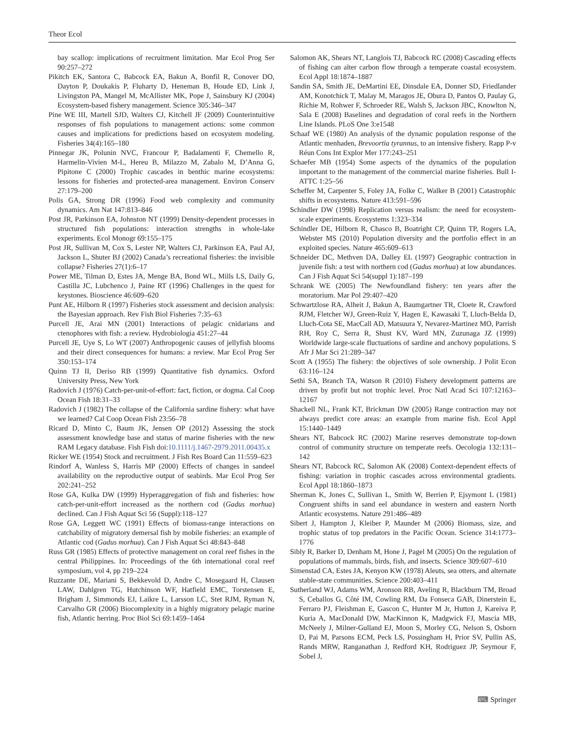Theor Ecol
bay scallop: implications of recruitment limitation. Mar Ecol Prog Ser 90:257–272
Pikitch EK, Santora C, Babcock EA, Bakun A, Bonfil R, Conover DO, Dayton P, Doukakis P, Fluharty D, Heneman B, Houde ED, Link J, Livingston PA, Mangel M, McAllister MK, Pope J, Sainsbury KJ (2004) Ecosystem-based fishery management. Science 305:346–347
Pine WE III, Martell SJD, Walters CJ, Kitchell JF (2009) Counterintuitive responses of fish populations to management actions: some common causes and implications for predictions based on ecosystem modeling. Fisheries 34(4):165–180
Pinnegar JK, Polunin NVC, Francour P, Badalamenti F, Chemello R, Harmelin-Vivien M-L, Hereu B, Milazzo M, Zabalo M, D’Anna G, Pipitone C (2000) Trophic cascades in benthic marine ecosystems: lessons for fisheries and protected-area management. Environ Conserv 27:179–200
Polis GA, Strong DR (1996) Food web complexity and community dynamics. Am Nat 147:813–846
Post JR, Parkinson EA, Johnston NT (1999) Density-dependent processes in structured fish populations: interaction strengths in whole-lake experiments. Ecol Monogr 69:155–175
Post JR, Sullivan M, Cox S, Lester NP, Walters CJ, Parkinson EA, Paul AJ, Jackson L, Shuter BJ (2002) Canada’s recreational fisheries: the invisible collapse? Fisheries 27(1):6–17
Power ME, Tilman D, Estes JA, Menge BA, Bond WL, Mills LS, Daily G, Castilla JC, Lubchenco J, Paine RT (1996) Challenges in the quest for keystones. Bioscience 46:609–620
Punt AE, Hilborn R (1997) Fisheries stock assessment and decision analysis: the Bayesian approach. Rev Fish Biol Fisheries 7:35–63
Purcell JE, Arai MN (2001) Interactions of pelagic cnidarians and ctenophores with fish: a review. Hydrobiologia 451:27–44
Purcell JE, Uye S, Lo WT (2007) Anthropogenic causes of jellyfish blooms and their direct consequences for humans: a review. Mar Ecol Prog Ser 350:153–174
Quinn TJ II, Deriso RB (1999) Quantitative fish dynamics. Oxford University Press, New York
Radovich J (1976) Catch-per-unit-of-effort: fact, fiction, or dogma. Cal Coop Ocean Fish 18:31–33
Radovich J (1982) The collapse of the California sardine fishery: what have we learned? Cal Coop Ocean Fish 23:56–78
Ricard D, Minto C, Baum JK, Jensen OP (2012) Assessing the stock assessment knowledge base and status of marine fisheries with the new RAM Legacy database. Fish Fish doi:10.1111/j.1467-2979.2011.00435.x
Ricker WE (1954) Stock and recruitment. J Fish Res Board Can 11:559–623
Rindorf A, Wanless S, Harris MP (2000) Effects of changes in sandeel availability on the reproductive output of seabirds. Mar Ecol Prog Ser 202:241–252
Rose GA, Kulka DW (1999) Hyperaggregation of fish and fisheries: how catch-per-unit-effort increased as the northern cod (Gadus morhua) declined. Can J Fish Aquat Sci 56 (Suppl):118–127
Rose GA, Leggett WC (1991) Effects of biomass-range interactions on catchability of migratory demersal fish by mobile fisheries: an example of Atlantic cod (Gadus morhua). Can J Fish Aquat Sci 48:843–848
Russ GR (1985) Effects of protective management on coral reef fishes in the central Philippines. In: Proceedings of the 6th international coral reef symposium, vol 4, pp 219–224
Ruzzante DE, Mariani S, Bekkevold D, Andre C, Mosegaard H, Clausen LAW, Dahlgren TG, Hutchinson WF, Hatfield EMC, Torstensen E, Brigham J, Simmonds EJ, Laikre L, Larsson LC, Stet RJM, Ryman N, Carvalho GR (2006) Biocomplexity in a highly migratory pelagic marine fish, Atlantic herring. Proc Biol Sci 69:1459–1464
Salomon AK, Shears NT, Langlois TJ, Babcock RC (2008) Cascading effects of fishing can alter carbon flow through a temperate coastal ecosystem. Ecol Appl 18:1874–1887
Sandin SA, Smith JE, DeMartini EE, Dinsdale EA, Donner SD, Friedlander AM, Konotchick T, Malay M, Maragos JE, Obura D, Pantos O, Paulay G, Richie M, Rohwer F, Schroeder RE, Walsh S, Jackson JBC, Knowlton N, Sala E (2008) Baselines and degradation of coral reefs in the Northern Line Islands. PLoS One 3:e1548
Schaaf WE (1980) An analysis of the dynamic population response of the Atlantic menhaden, Brevoortia tyrannus, to an intensive fishery. Rapp P-v Réun Cons Int Explor Mer 177:243–251
Schaefer MB (1954) Some aspects of the dynamics of the population important to the management of the commercial marine fisheries. Bull I-ATTC 1:25–56
Scheffer M, Carpenter S, Foley JA, Folke C, Walker B (2001) Catastrophic shifts in ecosystems. Nature 413:591–596
Schindler DW (1998) Replication versus realism: the need for ecosystem-scale experiments. Ecosystems 1:323–334
Schindler DE, Hilborn R, Chasco B, Boatright CP, Quinn TP, Rogers LA, Webster MS (2010) Population diversity and the portfolio effect in an exploited species. Nature 465:609–613
Schneider DC, Methven DA, Dalley EL (1997) Geographic contraction in juvenile fish: a test with northern cod (Gadus morhua) at low abundances. Can J Fish Aquat Sci 54(suppl 1):187–199
Schrank WE (2005) The Newfoundland fishery: ten years after the moratorium. Mar Pol 29:407–420
Schwartzlose RA, Alheit J, Bakun A, Baumgartner TR, Cloete R, Crawford RJM, Fletcher WJ, Green-Ruiz Y, Hagen E, Kawasaki T, Lluch-Belda D, Lluch-Cota SE, MacCall AD, Matsuura Y, Nevarez-Martinez MO, Parrish RH, Roy C, Serra R, Shust KV, Ward MN, Zuzunaga JZ (1999) Worldwide large-scale fluctuations of sardine and anchovy populations. S Afr J Mar Sci 21:289–347
Scott A (1955) The fishery: the objectives of sole ownership. J Polit Econ 63:116–124
Sethi SA, Branch TA, Watson R (2010) Fishery development patterns are driven by profit but not trophic level. Proc Natl Acad Sci 107:12163–12167
Shackell NL, Frank KT, Brickman DW (2005) Range contraction may not always predict core areas: an example from marine fish. Ecol Appl 15:1440–1449
Shears NT, Babcock RC (2002) Marine reserves demonstrate top-down control of community structure on temperate reefs. Oecologia 132:131–142
Shears NT, Babcock RC, Salomon AK (2008) Context-dependent effects of fishing: variation in trophic cascades across environmental gradients. Ecol Appl 18:1860–1873
Sherman K, Jones C, Sullivan L, Smith W, Berrien P, Ejsymont L (1981) Congruent shifts in sand eel abundance in western and eastern North Atlantic ecosystems. Nature 291:486–489
Sibert J, Hampton J, Kleiber P, Maunder M (2006) Biomass, size, and trophic status of top predators in the Pacific Ocean. Science 314:1773–1776
Sibly R, Barker D, Denham M, Hone J, Pagel M (2005) On the regulation of populations of mammals, birds, fish, and insects. Science 309:607–610
Simenstad CA, Estes JA, Kenyon KW (1978) Aleuts, sea otters, and alternate stable-state communities. Science 200:403–411
Sutherland WJ, Adams WM, Aronson RB, Aveling R, Blackburn TM, Broad S, Ceballos G, Côté IM, Cowling RM, Da Fonseca GAB, Dinerstein E, Ferraro PJ, Fleishman E, Gascon C, Hunter M Jr, Hutton J, Kareiva P, Kuria A, MacDonald DW, MacKinnon K, Madgwick FJ, Mascia MB, McNeely J, Milner-Gulland EJ, Moon S, Morley CG, Nelson S, Osborn D, Pai M, Parsons ECM, Peck LS, Possingham H, Prior SV, Pullin AS, Rands MRW, Ranganathan J, Redford KH, Rodriguez JP, Seymour F, Sobel J,
⌨ Springer